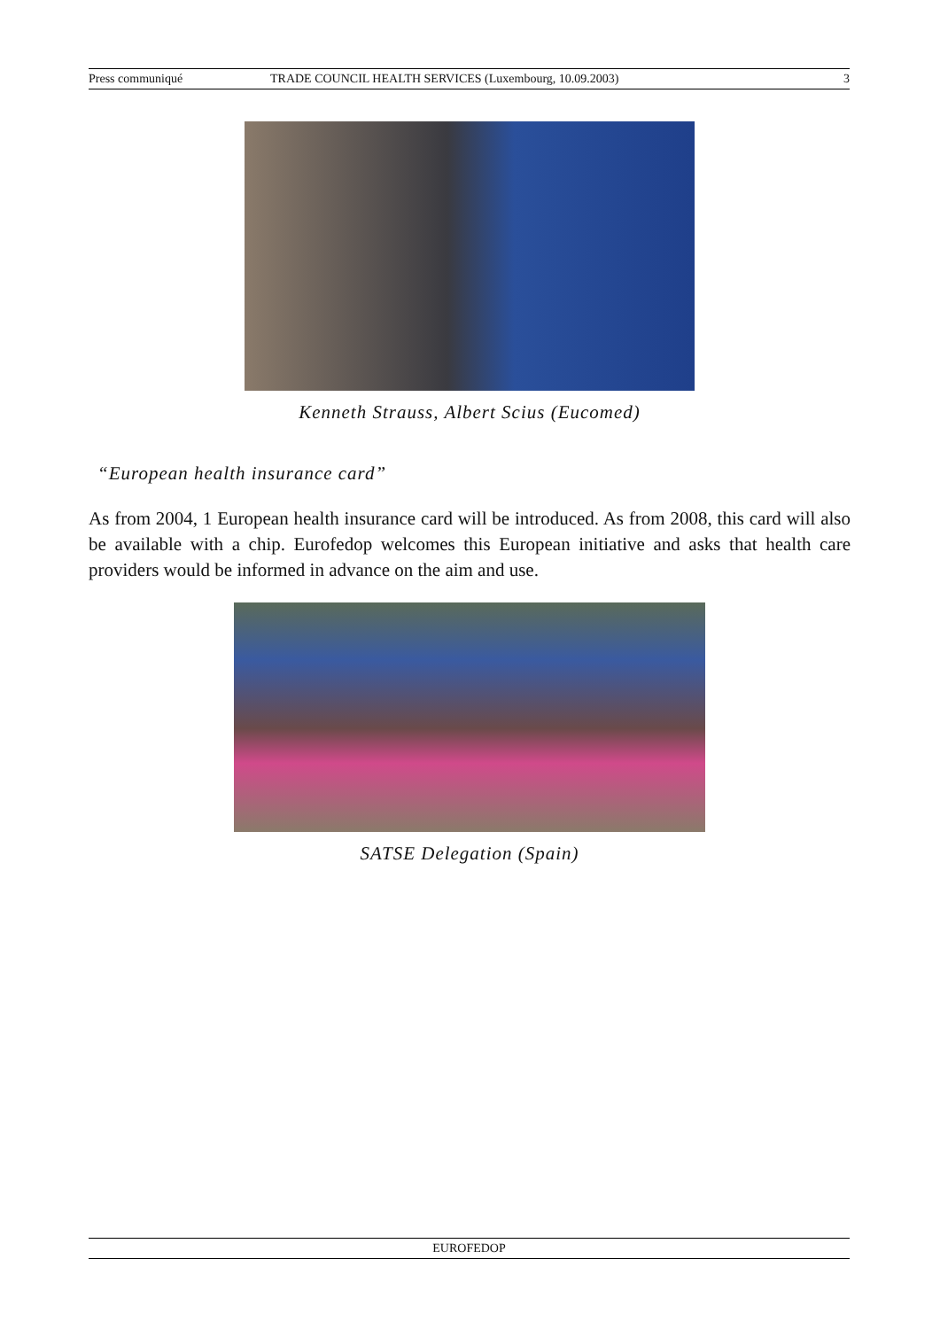Press communiqué TRADE COUNCIL HEALTH SERVICES (Luxembourg, 10.09.2003) 3
Kenneth Strauss, Albert Scius (Eucomed)
“European health insurance card”
As from 2004, 1 European health insurance card will be introduced. As from 2008, this card will also be available with a chip. Eurofedop welcomes this European initiative and asks that health care providers would be informed in advance on the aim and use.
SATSE Delegation (Spain)
EUROFEDOP